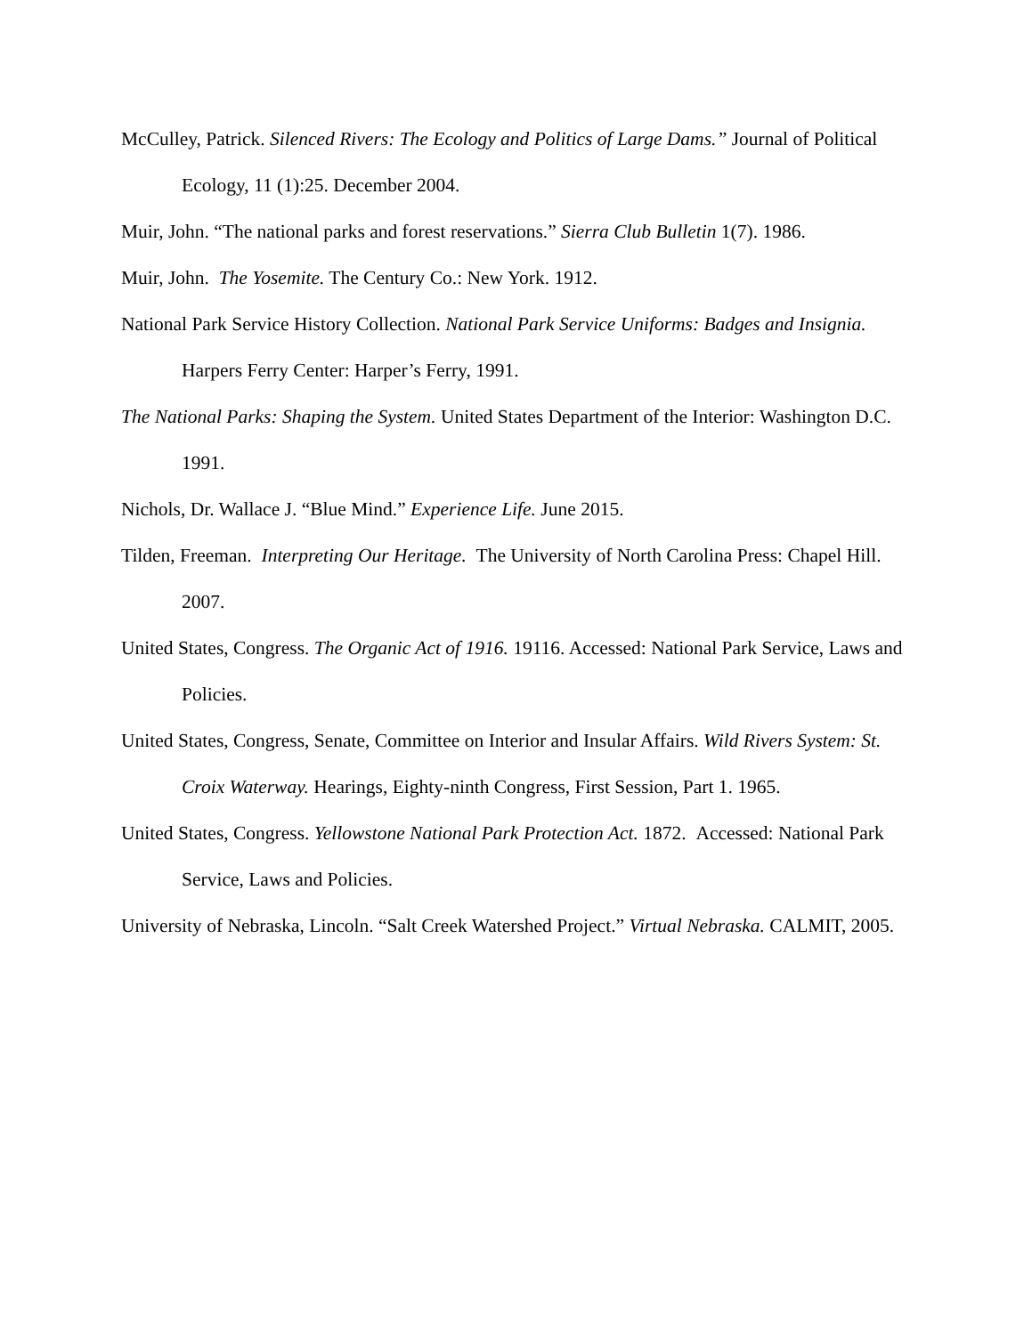McCulley, Patrick. Silenced Rivers: The Ecology and Politics of Large Dams.” Journal of Political Ecology, 11 (1):25. December 2004.
Muir, John. “The national parks and forest reservations.” Sierra Club Bulletin 1(7). 1986.
Muir, John. The Yosemite. The Century Co.: New York. 1912.
National Park Service History Collection. National Park Service Uniforms: Badges and Insignia. Harpers Ferry Center: Harper’s Ferry, 1991.
The National Parks: Shaping the System. United States Department of the Interior: Washington D.C. 1991.
Nichols, Dr. Wallace J. “Blue Mind.” Experience Life. June 2015.
Tilden, Freeman. Interpreting Our Heritage. The University of North Carolina Press: Chapel Hill. 2007.
United States, Congress. The Organic Act of 1916. 19116. Accessed: National Park Service, Laws and Policies.
United States, Congress, Senate, Committee on Interior and Insular Affairs. Wild Rivers System: St. Croix Waterway. Hearings, Eighty-ninth Congress, First Session, Part 1. 1965.
United States, Congress. Yellowstone National Park Protection Act. 1872. Accessed: National Park Service, Laws and Policies.
University of Nebraska, Lincoln. “Salt Creek Watershed Project.” Virtual Nebraska. CALMIT, 2005.